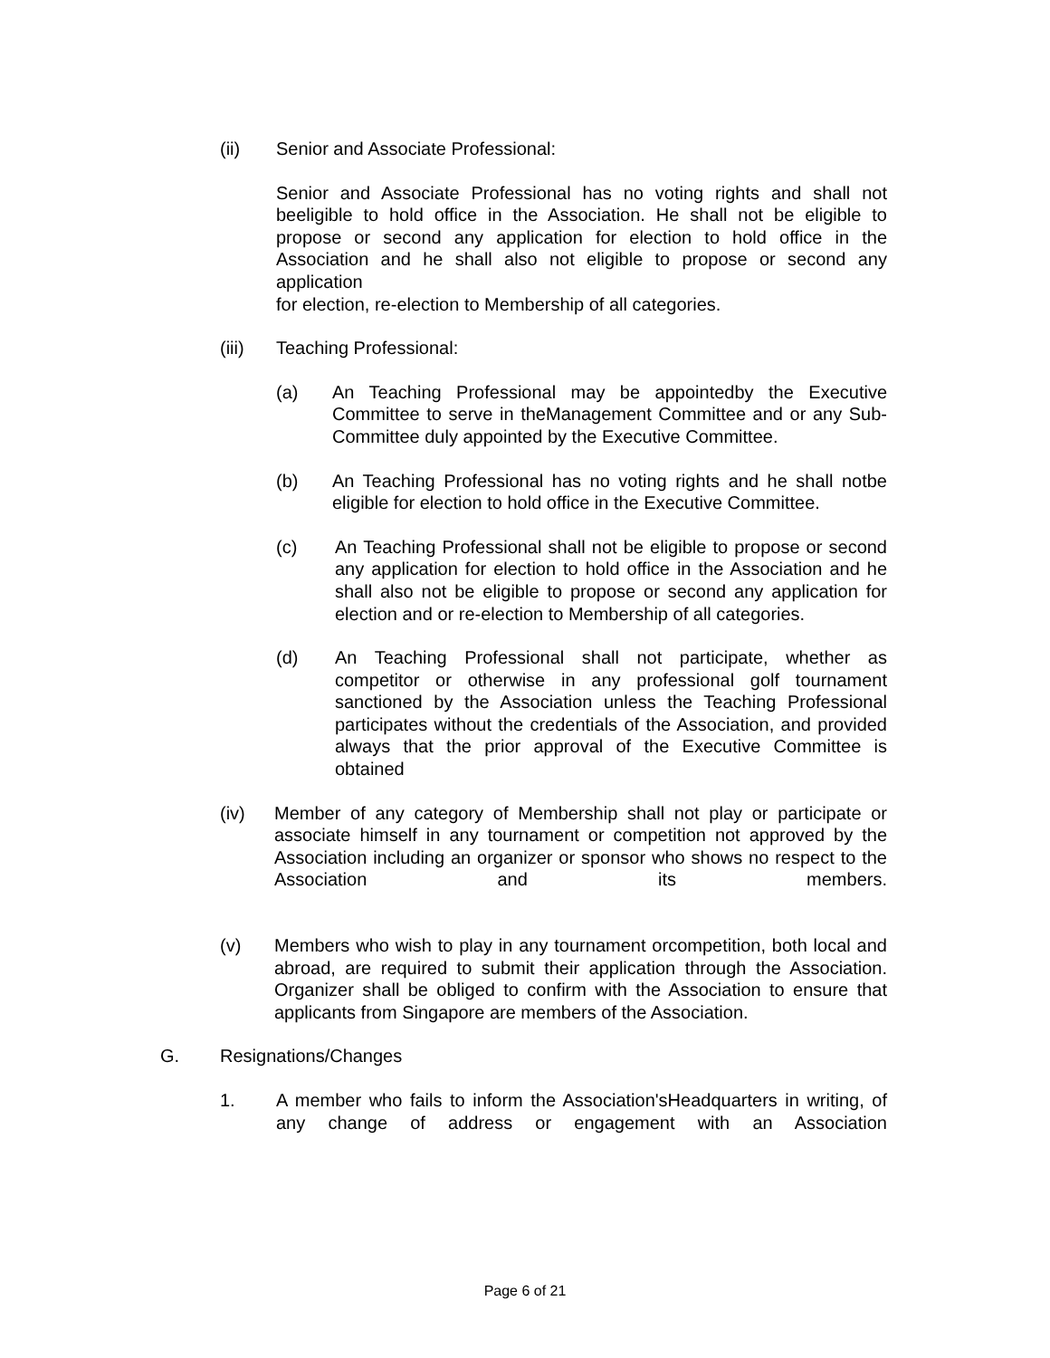(ii) Senior and Associate Professional:
Senior and Associate Professional has no voting rights and shall not beeligible to hold office in the Association. He shall not be eligible to propose or second any application for election to hold office in the Association and he shall also not eligible to propose or second any application
for election, re-election to Membership of all categories.
(iii) Teaching Professional:
(a) An Teaching Professional may be appointedby the Executive Committee to serve in theManagement Committee and or any Sub-Committee duly appointed by the Executive Committee.
(b) An Teaching Professional has no voting rights and he shall notbe eligible for election to hold office in the Executive Committee.
(c) An Teaching Professional shall not be eligible to propose or second any application for election to hold office in the Association and he shall also not be eligible to propose or second any application for election and or re-election to Membership of all categories.
(d) An Teaching Professional shall not participate, whether as competitor or otherwise in any professional golf tournament sanctioned by the Association unless the Teaching Professional participates without the credentials of the Association, and provided always that the prior approval of the Executive Committee is obtained
(iv) Member of any category of Membership shall not play or participate or associate himself in any tournament or competition not approved by the Association including an organizer or sponsor who shows no respect to the Association and its members.
(v) Members who wish to play in any tournament orcompetition, both local and abroad, are required to submit their application through the Association. Organizer shall be obliged to confirm with the Association to ensure that applicants from Singapore are members of the Association.
G. Resignations/Changes
1. A member who fails to inform the Association'sHeadquarters in writing, of any change of address or engagement with an Association
Page 6 of 21